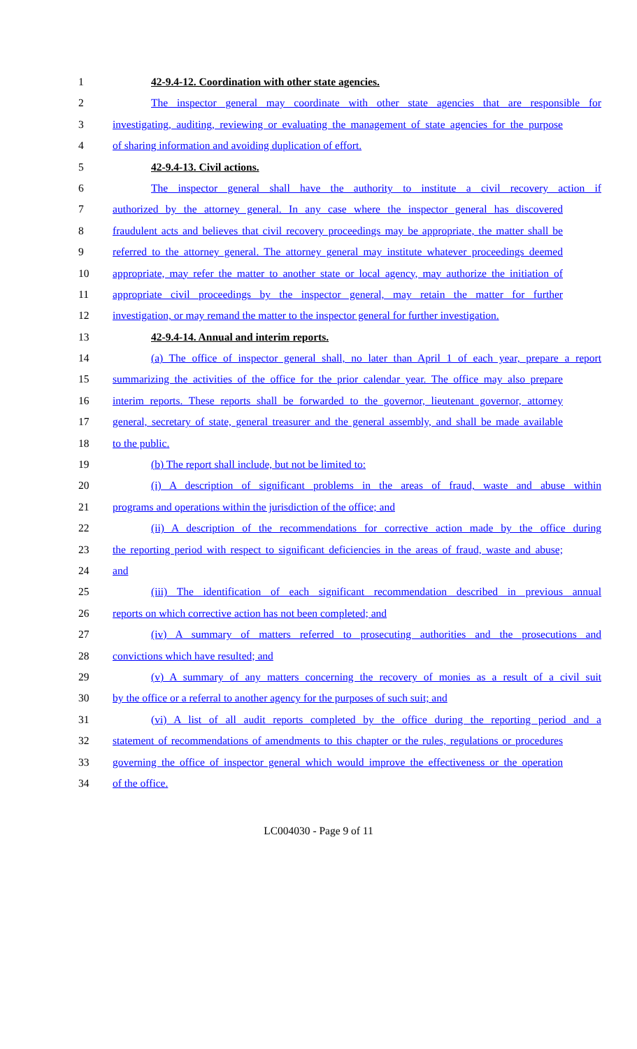1 42-9.4-12. Coordination with other state agencies.
2 The inspector general may coordinate with other state agencies that are responsible for
3 investigating, auditing, reviewing or evaluating the management of state agencies for the purpose
4 of sharing information and avoiding duplication of effort.
5 42-9.4-13. Civil actions.
6 The inspector general shall have the authority to institute a civil recovery action if
7 authorized by the attorney general. In any case where the inspector general has discovered
8 fraudulent acts and believes that civil recovery proceedings may be appropriate, the matter shall be
9 referred to the attorney general. The attorney general may institute whatever proceedings deemed
10 appropriate, may refer the matter to another state or local agency, may authorize the initiation of
11 appropriate civil proceedings by the inspector general, may retain the matter for further
12 investigation, or may remand the matter to the inspector general for further investigation.
13 42-9.4-14. Annual and interim reports.
14 (a) The office of inspector general shall, no later than April 1 of each year, prepare a report
15 summarizing the activities of the office for the prior calendar year. The office may also prepare
16 interim reports. These reports shall be forwarded to the governor, lieutenant governor, attorney
17 general, secretary of state, general treasurer and the general assembly, and shall be made available
18 to the public.
19 (b) The report shall include, but not be limited to:
20 (i) A description of significant problems in the areas of fraud, waste and abuse within
21 programs and operations within the jurisdiction of the office; and
22 (ii) A description of the recommendations for corrective action made by the office during
23 the reporting period with respect to significant deficiencies in the areas of fraud, waste and abuse;
24 and
25 (iii) The identification of each significant recommendation described in previous annual
26 reports on which corrective action has not been completed; and
27 (iv) A summary of matters referred to prosecuting authorities and the prosecutions and
28 convictions which have resulted; and
29 (v) A summary of any matters concerning the recovery of monies as a result of a civil suit
30 by the office or a referral to another agency for the purposes of such suit; and
31 (vi) A list of all audit reports completed by the office during the reporting period and a
32 statement of recommendations of amendments to this chapter or the rules, regulations or procedures
33 governing the office of inspector general which would improve the effectiveness or the operation
34 of the office.
LC004030 - Page 9 of 11